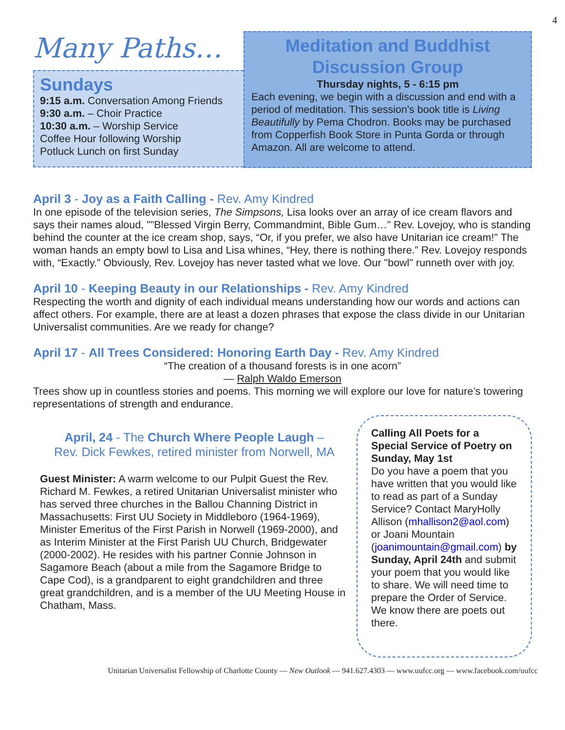4
Many Paths…
Sundays
9:15 a.m. Conversation Among Friends
9:30 a.m. – Choir Practice
10:30 a.m. – Worship Service
Coffee Hour following Worship
Potluck Lunch on first Sunday
Meditation and Buddhist Discussion Group
Thursday nights, 5 - 6:15 pm
Each evening, we begin with a discussion and end with a period of meditation. This session's book title is Living Beautifully by Pema Chodron. Books may be purchased from Copperfish Book Store in Punta Gorda or through Amazon. All are welcome to attend.
April 3 - Joy as a Faith Calling - Rev. Amy Kindred
In one episode of the television series, The Simpsons, Lisa looks over an array of ice cream flavors and says their names aloud, ""Blessed Virgin Berry, Commandmint, Bible Gum…" Rev. Lovejoy, who is standing behind the counter at the ice cream shop, says, “Or, if you prefer, we also have Unitarian ice cream!" The woman hands an empty bowl to Lisa and Lisa whines, “Hey, there is nothing there.” Rev. Lovejoy responds with, “Exactly.” Obviously, Rev. Lovejoy has never tasted what we love. Our "bowl" runneth over with joy.
April 10 - Keeping Beauty in our Relationships - Rev. Amy Kindred
Respecting the worth and dignity of each individual means understanding how our words and actions can affect others. For example, there are at least a dozen phrases that expose the class divide in our Unitarian Universalist communities. Are we ready for change?
April 17 - All Trees Considered: Honoring Earth Day - Rev. Amy Kindred
“The creation of a thousand forests is in one acorn”
— Ralph Waldo Emerson
Trees show up in countless stories and poems. This morning we will explore our love for nature’s towering representations of strength and endurance.
April, 24 - The Church Where People Laugh –
Rev. Dick Fewkes, retired minister from Norwell, MA
Guest Minister: A warm welcome to our Pulpit Guest the Rev. Richard M. Fewkes, a retired Unitarian Universalist minister who has served three churches in the Ballou Channing District in Massachusetts: First UU Society in Middleboro (1964-1969), Minister Emeritus of the First Parish in Norwell (1969-2000), and as Interim Minister at the First Parish UU Church, Bridgewater (2000-2002). He resides with his partner Connie Johnson in Sagamore Beach (about a mile from the Sagamore Bridge to Cape Cod), is a grandparent to eight grandchildren and three great grandchildren, and is a member of the UU Meeting House in Chatham, Mass.
Calling All Poets for a Special Service of Poetry on Sunday, May 1st
Do you have a poem that you have written that you would like to read as part of a Sunday Service? Contact MaryHolly Allison (mhallison2@aol.com) or Joani Mountain (joanimountain@gmail.com) by Sunday, April 24th and submit your poem that you would like to share. We will need time to prepare the Order of Service. We know there are poets out there.
Unitarian Universalist Fellowship of Charlotte County — New Outlook — 941.627.4303 — www.uufcc.org — www.facebook.com/uufcc